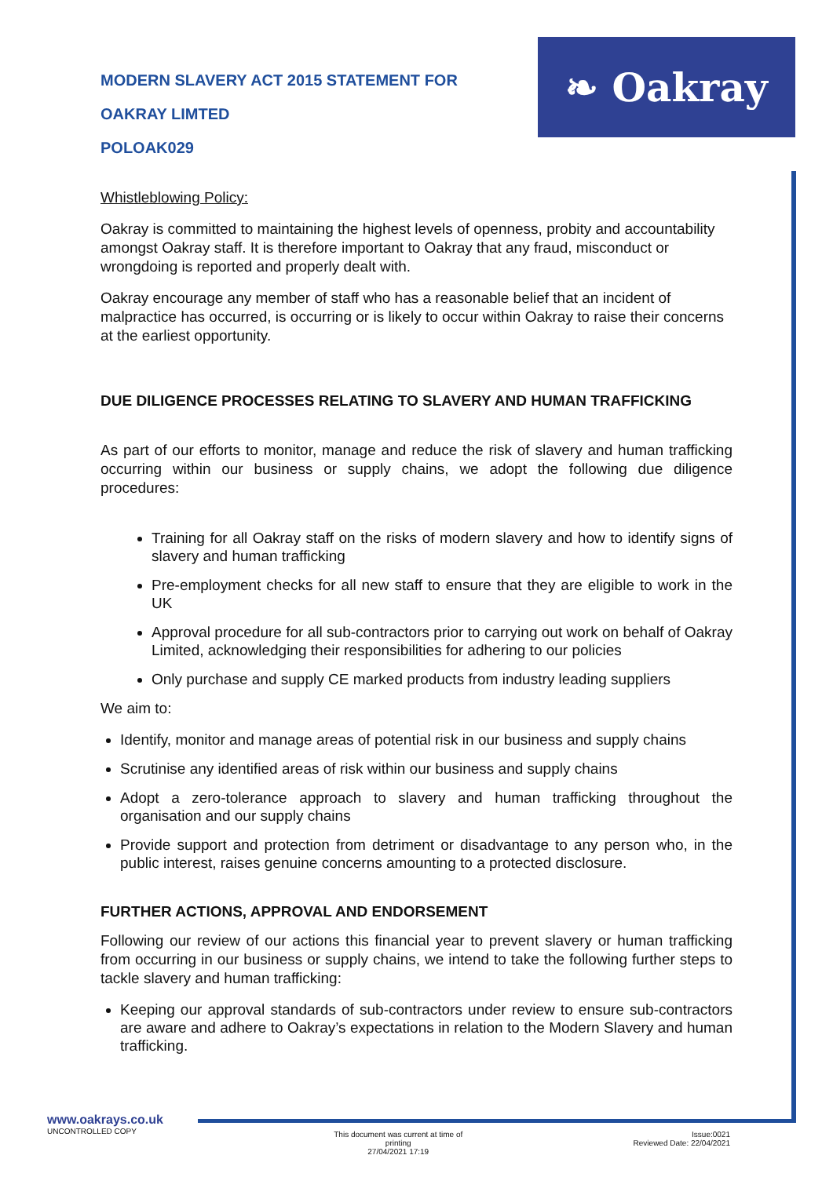❧ Oakray
MODERN SLAVERY ACT 2015 STATEMENT FOR
OAKRAY LIMTED
POLOAK029
Whistleblowing Policy:
Oakray is committed to maintaining the highest levels of openness, probity and accountability amongst Oakray staff. It is therefore important to Oakray that any fraud, misconduct or wrongdoing is reported and properly dealt with.
Oakray encourage any member of staff who has a reasonable belief that an incident of malpractice has occurred, is occurring or is likely to occur within Oakray to raise their concerns at the earliest opportunity.
DUE DILIGENCE PROCESSES RELATING TO SLAVERY AND HUMAN TRAFFICKING
As part of our efforts to monitor, manage and reduce the risk of slavery and human trafficking occurring within our business or supply chains, we adopt the following due diligence procedures:
Training for all Oakray staff on the risks of modern slavery and how to identify signs of slavery and human trafficking
Pre-employment checks for all new staff to ensure that they are eligible to work in the UK
Approval procedure for all sub-contractors prior to carrying out work on behalf of Oakray Limited, acknowledging their responsibilities for adhering to our policies
Only purchase and supply CE marked products from industry leading suppliers
We aim to:
Identify, monitor and manage areas of potential risk in our business and supply chains
Scrutinise any identified areas of risk within our business and supply chains
Adopt a zero-tolerance approach to slavery and human trafficking throughout the organisation and our supply chains
Provide support and protection from detriment or disadvantage to any person who, in the public interest, raises genuine concerns amounting to a protected disclosure.
FURTHER ACTIONS, APPROVAL AND ENDORSEMENT
Following our review of our actions this financial year to prevent slavery or human trafficking from occurring in our business or supply chains, we intend to take the following further steps to tackle slavery and human trafficking:
Keeping our approval standards of sub-contractors under review to ensure sub-contractors are aware and adhere to Oakray’s expectations in relation to the Modern Slavery and human trafficking.
www.oakrays.co.uk
UNCONTROLLED COPY
This document was current at time of
printing
27/04/2021 17:19
Issue:0021
Reviewed Date: 22/04/2021